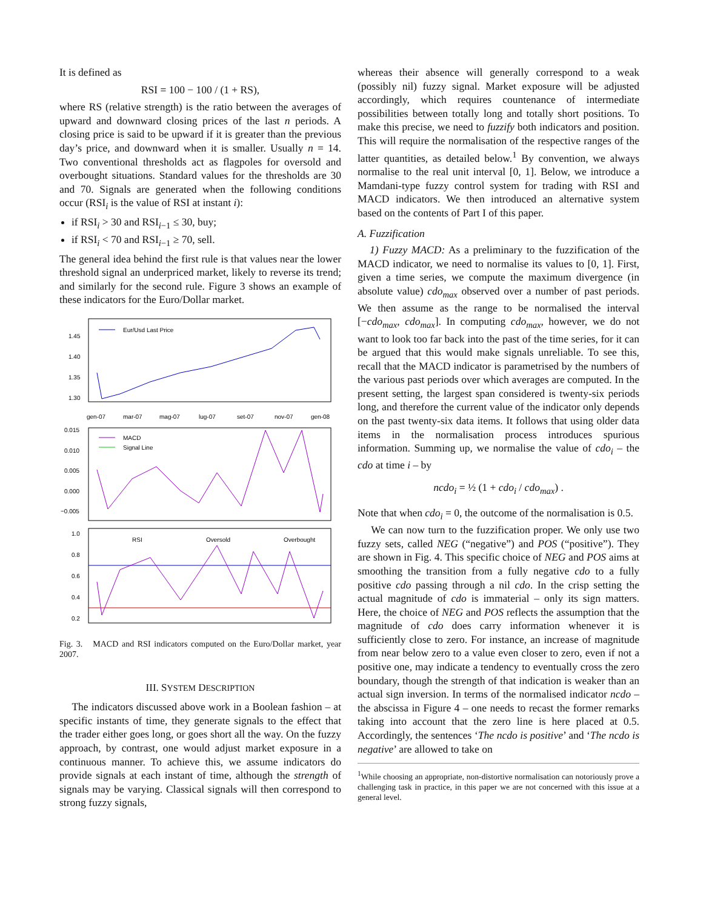It is defined as
RSI = 100 − 100 / (1 + RS),
where RS (relative strength) is the ratio between the averages of upward and downward closing prices of the last n periods. A closing price is said to be upward if it is greater than the previous day’s price, and downward when it is smaller. Usually n = 14. Two conventional thresholds act as flagpoles for oversold and overbought situations. Standard values for the thresholds are 30 and 70. Signals are generated when the following conditions occur (RSI<sub>i</sub> is the value of RSI at instant i):
if RSI<sub>i</sub> > 30 and RSI<sub>i−1</sub> ≤ 30, buy;
if RSI<sub>i</sub> < 70 and RSI<sub>i−1</sub> ≥ 70, sell.
The general idea behind the first rule is that values near the lower threshold signal an underpriced market, likely to reverse its trend; and similarly for the second rule. Figure 3 shows an example of these indicators for the Euro/Dollar market.
Eur/Usd Last Price
1.45
1.40
1.35
1.30
gen-07
mar-07
mag-07
lug-07
set-07
nov-07
gen-08
MACD
Signal Line
0.015
0.010
0.005
0.000
−0.005
RSI
Oversold
Overbought
1.0
0.8
0.6
0.4
0.2
Fig. 3. MACD and RSI indicators computed on the Euro/Dollar market, year 2007.
III. SYSTEM DESCRIPTION
The indicators discussed above work in a Boolean fashion – at specific instants of time, they generate signals to the effect that the trader either goes long, or goes short all the way. On the fuzzy approach, by contrast, one would adjust market exposure in a continuous manner. To achieve this, we assume indicators do provide signals at each instant of time, although the strength of signals may be varying. Classical signals will then correspond to strong fuzzy signals,
whereas their absence will generally correspond to a weak (possibly nil) fuzzy signal. Market exposure will be adjusted accordingly, which requires countenance of intermediate possibilities between totally long and totally short positions. To make this precise, we need to fuzzify both indicators and position. This will require the normalisation of the respective ranges of the latter quantities, as detailed below.<sup>1</sup> By convention, we always normalise to the real unit interval [0, 1]. Below, we introduce a Mamdani-type fuzzy control system for trading with RSI and MACD indicators. We then introduced an alternative system based on the contents of Part I of this paper.
A. Fuzzification
1) Fuzzy MACD: As a preliminary to the fuzzification of the MACD indicator, we need to normalise its values to [0, 1]. First, given a time series, we compute the maximum divergence (in absolute value) cdo<sub>max</sub> observed over a number of past periods. We then assume as the range to be normalised the interval [−cdo<sub>max</sub>, cdo<sub>max</sub>]. In computing cdo<sub>max</sub>, however, we do not want to look too far back into the past of the time series, for it can be argued that this would make signals unreliable. To see this, recall that the MACD indicator is parametrised by the numbers of the various past periods over which averages are computed. In the present setting, the largest span considered is twenty-six periods long, and therefore the current value of the indicator only depends on the past twenty-six data items. It follows that using older data items in the normalisation process introduces spurious information. Summing up, we normalise the value of cdo<sub>i</sub> – the cdo at time i – by
ncdo<sub>i</sub> = ½ (1 + cdo<sub>i</sub> / cdo<sub>max</sub>) .
Note that when cdo<sub>i</sub> = 0, the outcome of the normalisation is 0.5.
We can now turn to the fuzzification proper. We only use two fuzzy sets, called NEG (“negative”) and POS (“positive”). They are shown in Fig. 4. This specific choice of NEG and POS aims at smoothing the transition from a fully negative cdo to a fully positive cdo passing through a nil cdo. In the crisp setting the actual magnitude of cdo is immaterial – only its sign matters. Here, the choice of NEG and POS reflects the assumption that the magnitude of cdo does carry information whenever it is sufficiently close to zero. For instance, an increase of magnitude from near below zero to a value even closer to zero, even if not a positive one, may indicate a tendency to eventually cross the zero boundary, though the strength of that indication is weaker than an actual sign inversion. In terms of the normalised indicator ncdo – the abscissa in Figure 4 – one needs to recast the former remarks taking into account that the zero line is here placed at 0.5. Accordingly, the sentences ‘The ncdo is positive’ and ‘The ncdo is negative’ are allowed to take on
<sup>1</sup> While choosing an appropriate, non-distortive normalisation can notoriously prove a challenging task in practice, in this paper we are not concerned with this issue at a general level.